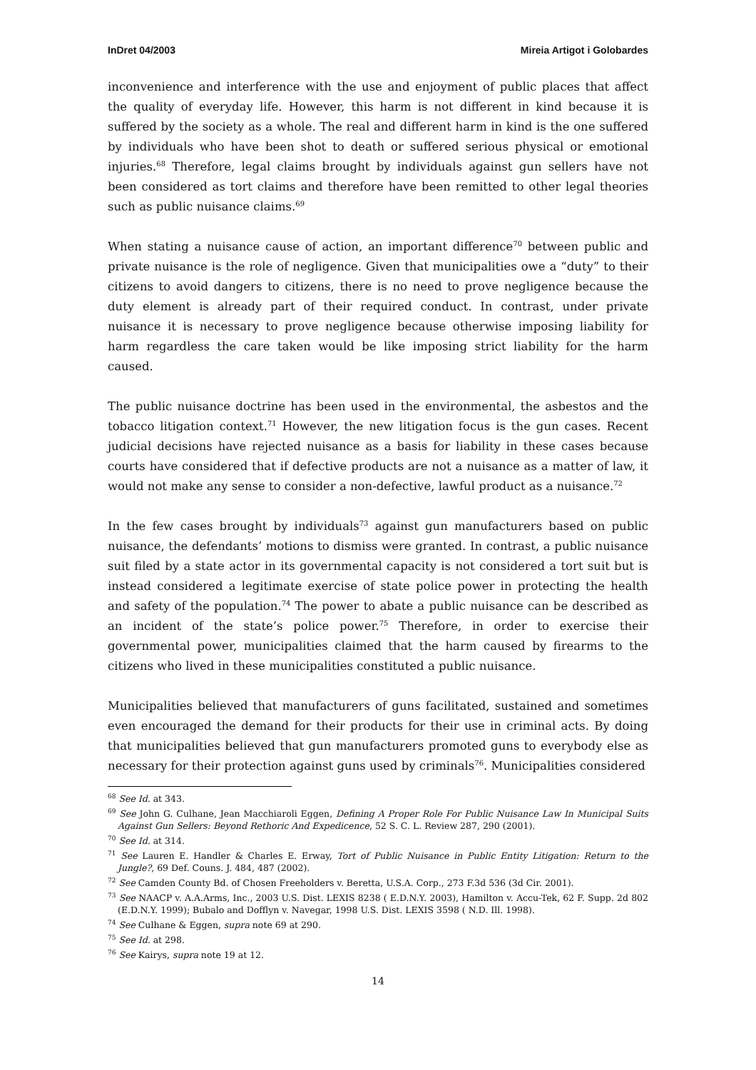InDret 04/2003 Mireia Artigot i Golobardes
inconvenience and interference with the use and enjoyment of public places that affect the quality of everyday life. However, this harm is not different in kind because it is suffered by the society as a whole. The real and different harm in kind is the one suffered by individuals who have been shot to death or suffered serious physical or emotional injuries.<sup>68</sup> Therefore, legal claims brought by individuals against gun sellers have not been considered as tort claims and therefore have been remitted to other legal theories such as public nuisance claims.<sup>69</sup>
When stating a nuisance cause of action, an important difference<sup>70</sup> between public and private nuisance is the role of negligence. Given that municipalities owe a “duty” to their citizens to avoid dangers to citizens, there is no need to prove negligence because the duty element is already part of their required conduct. In contrast, under private nuisance it is necessary to prove negligence because otherwise imposing liability for harm regardless the care taken would be like imposing strict liability for the harm caused.
The public nuisance doctrine has been used in the environmental, the asbestos and the tobacco litigation context.<sup>71</sup> However, the new litigation focus is the gun cases. Recent judicial decisions have rejected nuisance as a basis for liability in these cases because courts have considered that if defective products are not a nuisance as a matter of law, it would not make any sense to consider a non-defective, lawful product as a nuisance.<sup>72</sup>
In the few cases brought by individuals<sup>73</sup> against gun manufacturers based on public nuisance, the defendants’ motions to dismiss were granted. In contrast, a public nuisance suit filed by a state actor in its governmental capacity is not considered a tort suit but is instead considered a legitimate exercise of state police power in protecting the health and safety of the population.<sup>74</sup> The power to abate a public nuisance can be described as an incident of the state’s police power.<sup>75</sup> Therefore, in order to exercise their governmental power, municipalities claimed that the harm caused by firearms to the citizens who lived in these municipalities constituted a public nuisance.
Municipalities believed that manufacturers of guns facilitated, sustained and sometimes even encouraged the demand for their products for their use in criminal acts. By doing that municipalities believed that gun manufacturers promoted guns to everybody else as necessary for their protection against guns used by criminals<sup>76</sup>. Municipalities considered
<sup>68</sup> See Id. at 343.
<sup>69</sup> See John G. Culhane, Jean Macchiaroli Eggen, Defining A Proper Role For Public Nuisance Law In Municipal Suits Against Gun Sellers: Beyond Rethoric And Expedicence, 52 S. C. L. Review 287, 290 (2001).
<sup>70</sup> See Id. at 314.
<sup>71</sup> See Lauren E. Handler & Charles E. Erway, Tort of Public Nuisance in Public Entity Litigation: Return to the Jungle?, 69 Def. Couns. J. 484, 487 (2002).
<sup>72</sup> See Camden County Bd. of Chosen Freeholders v. Beretta, U.S.A. Corp., 273 F.3d 536 (3d Cir. 2001).
<sup>73</sup> See NAACP v. A.A.Arms, Inc., 2003 U.S. Dist. LEXIS 8238 ( E.D.N.Y. 2003), Hamilton v. Accu-Tek, 62 F. Supp. 2d 802 (E.D.N.Y. 1999); Bubalo and Dofflyn v. Navegar, 1998 U.S. Dist. LEXIS 3598 ( N.D. Ill. 1998).
<sup>74</sup> See Culhane & Eggen, supra note 69 at 290.
<sup>75</sup> See Id. at 298.
<sup>76</sup> See Kairys, supra note 19 at 12.
14